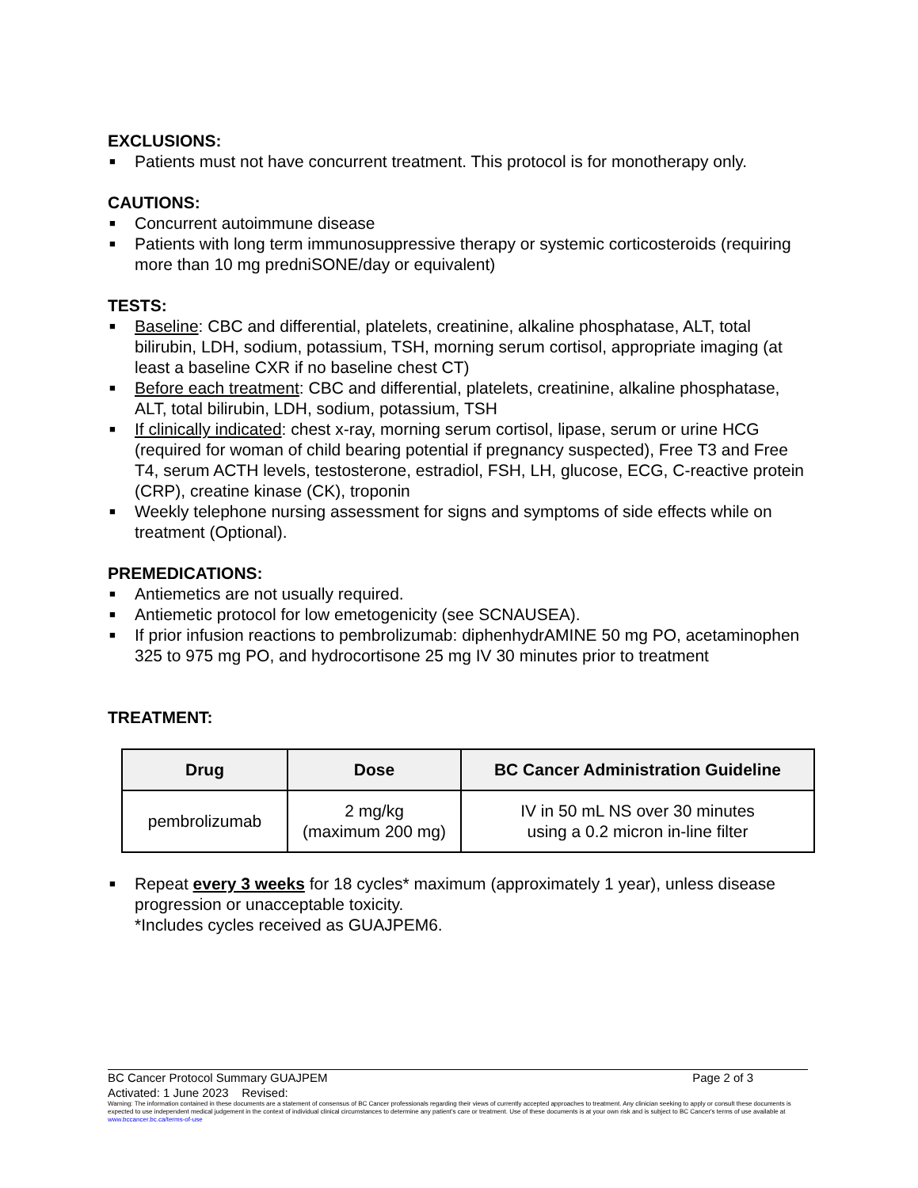EXCLUSIONS:
■ Patients must not have concurrent treatment. This protocol is for monotherapy only.
CAUTIONS:
■ Concurrent autoimmune disease
■ Patients with long term immunosuppressive therapy or systemic corticosteroids (requiring more than 10 mg predniSONE/day or equivalent)
TESTS:
■ Baseline: CBC and differential, platelets, creatinine, alkaline phosphatase, ALT, total bilirubin, LDH, sodium, potassium, TSH, morning serum cortisol, appropriate imaging (at least a baseline CXR if no baseline chest CT)
■ Before each treatment: CBC and differential, platelets, creatinine, alkaline phosphatase, ALT, total bilirubin, LDH, sodium, potassium, TSH
■ If clinically indicated: chest x-ray, morning serum cortisol, lipase, serum or urine HCG (required for woman of child bearing potential if pregnancy suspected), Free T3 and Free T4, serum ACTH levels, testosterone, estradiol, FSH, LH, glucose, ECG, C-reactive protein (CRP), creatine kinase (CK), troponin
■ Weekly telephone nursing assessment for signs and symptoms of side effects while on treatment (Optional).
PREMEDICATIONS:
■ Antiemetics are not usually required.
■ Antiemetic protocol for low emetogenicity (see SCNAUSEA).
■ If prior infusion reactions to pembrolizumab: diphenhydrAMINE 50 mg PO, acetaminophen 325 to 975 mg PO, and hydrocortisone 25 mg IV 30 minutes prior to treatment
TREATMENT:
| Drug | Dose | BC Cancer Administration Guideline |
| --- | --- | --- |
| pembrolizumab | 2 mg/kg (maximum 200 mg) | IV in 50 mL NS over 30 minutes using a 0.2 micron in-line filter |
■ Repeat every 3 weeks for 18 cycles* maximum (approximately 1 year), unless disease progression or unacceptable toxicity.
*Includes cycles received as GUAJPEM6.
BC Cancer Protocol Summary GUAJPEM Page 2 of 3
Activated: 1 June 2023 Revised:
Warning: The information contained in these documents are a statement of consensus of BC Cancer professionals regarding their views of currently accepted approaches to treatment. Any clinician seeking to apply or consult these documents is expected to use independent medical judgement in the context of individual clinical circumstances to determine any patient's care or treatment. Use of these documents is at your own risk and is subject to BC Cancer's terms of use available at www.bccancer.bc.ca/terms-of-use